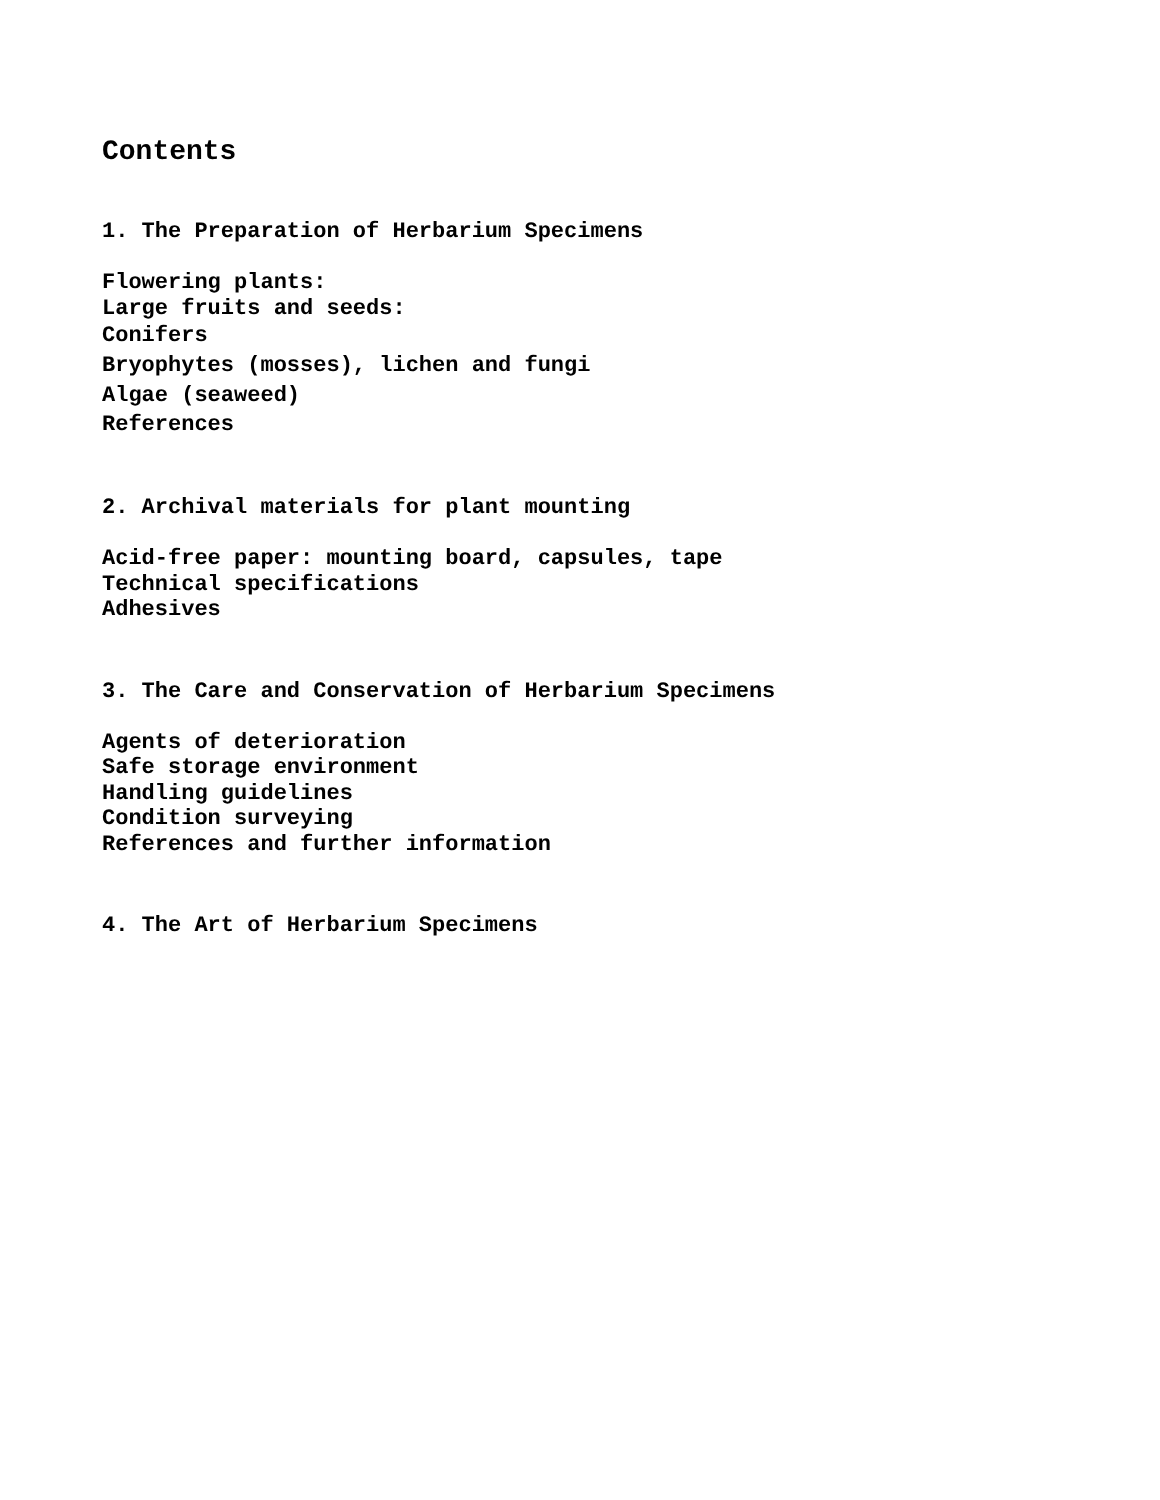Contents
1. The Preparation of Herbarium Specimens
Flowering plants:
Large fruits and seeds:
Conifers
Bryophytes (mosses), lichen and fungi
Algae (seaweed)
References
2. Archival materials for plant mounting
Acid-free paper: mounting board, capsules, tape
Technical specifications
Adhesives
3. The Care and Conservation of Herbarium Specimens
Agents of deterioration
Safe storage environment
Handling guidelines
Condition surveying
References and further information
4. The Art of Herbarium Specimens